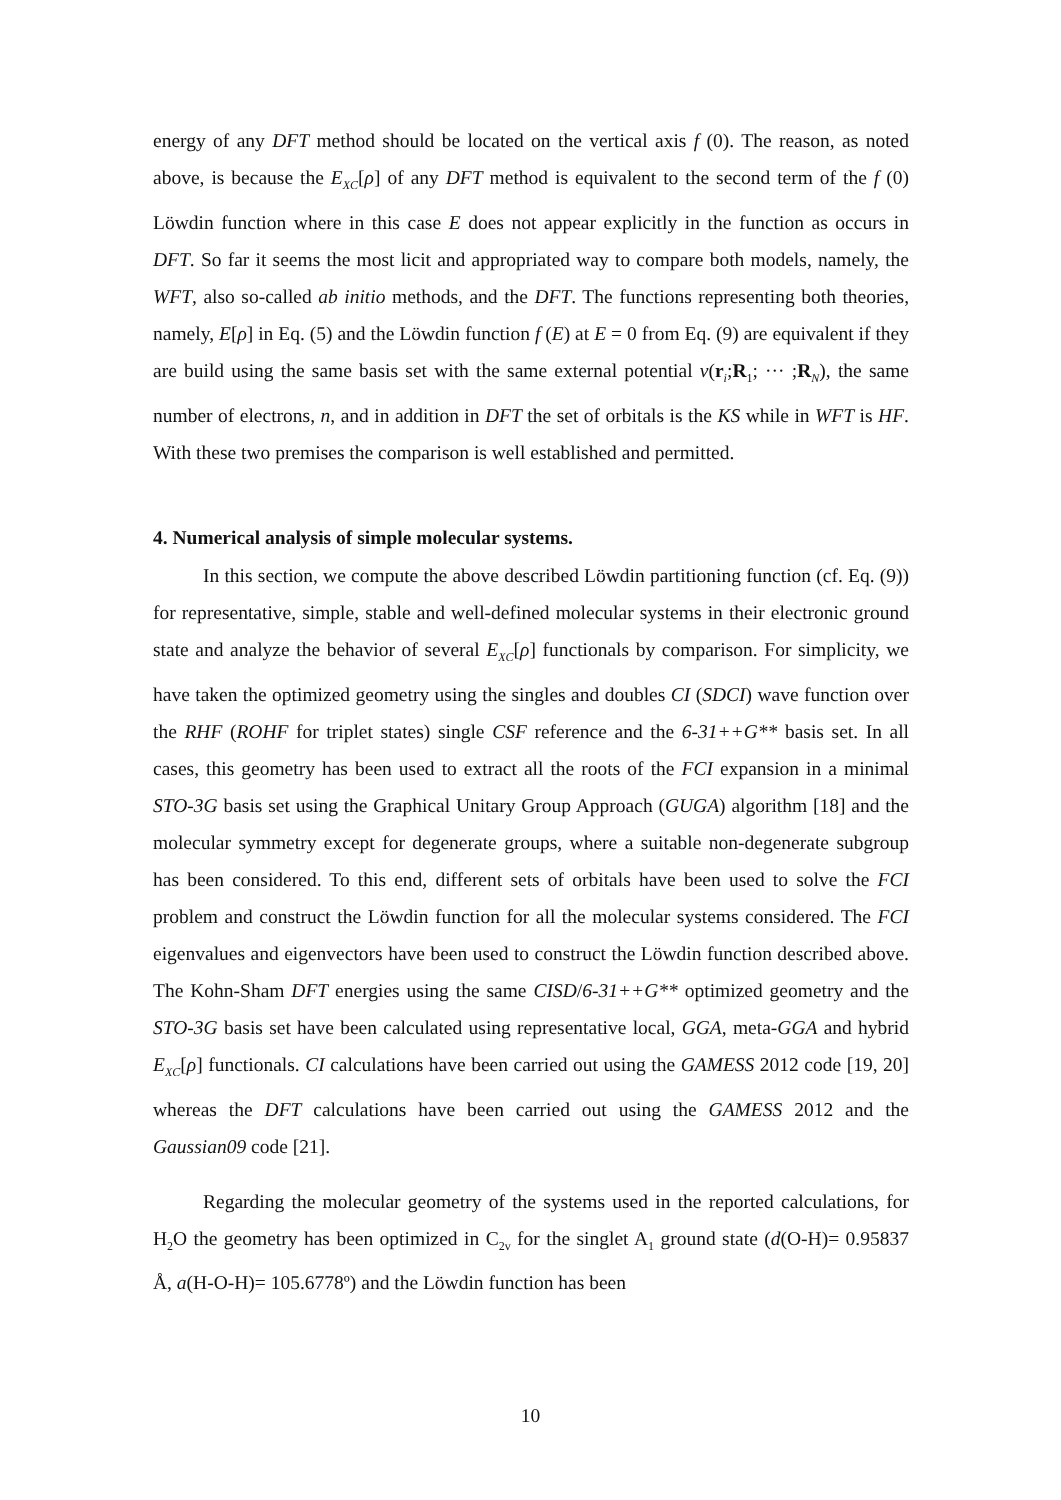energy of any DFT method should be located on the vertical axis f (0). The reason, as noted above, is because the E<sub>XC</sub>[ρ] of any DFT method is equivalent to the second term of the f (0) Löwdin function where in this case E does not appear explicitly in the function as occurs in DFT. So far it seems the most licit and appropriated way to compare both models, namely, the WFT, also so-called ab initio methods, and the DFT. The functions representing both theories, namely, E[ρ] in Eq. (5) and the Löwdin function f (E) at E = 0 from Eq. (9) are equivalent if they are build using the same basis set with the same external potential v(r<sub>i</sub>;R<sub>1</sub>; ··· ;R<sub>N</sub>), the same number of electrons, n, and in addition in DFT the set of orbitals is the KS while in WFT is HF. With these two premises the comparison is well established and permitted.
4. Numerical analysis of simple molecular systems.
In this section, we compute the above described Löwdin partitioning function (cf. Eq. (9)) for representative, simple, stable and well-defined molecular systems in their electronic ground state and analyze the behavior of several E<sub>XC</sub>[ρ] functionals by comparison. For simplicity, we have taken the optimized geometry using the singles and doubles CI (SDCI) wave function over the RHF (ROHF for triplet states) single CSF reference and the 6-31++G** basis set. In all cases, this geometry has been used to extract all the roots of the FCI expansion in a minimal STO-3G basis set using the Graphical Unitary Group Approach (GUGA) algorithm [18] and the molecular symmetry except for degenerate groups, where a suitable non-degenerate subgroup has been considered. To this end, different sets of orbitals have been used to solve the FCI problem and construct the Löwdin function for all the molecular systems considered. The FCI eigenvalues and eigenvectors have been used to construct the Löwdin function described above. The Kohn-Sham DFT energies using the same CISD/6-31++G** optimized geometry and the STO-3G basis set have been calculated using representative local, GGA, meta-GGA and hybrid E<sub>XC</sub>[ρ] functionals. CI calculations have been carried out using the GAMESS 2012 code [19, 20] whereas the DFT calculations have been carried out using the GAMESS 2012 and the Gaussian09 code [21].
Regarding the molecular geometry of the systems used in the reported calculations, for H<sub>2</sub>O the geometry has been optimized in C<sub>2v</sub> for the singlet A<sub>1</sub> ground state (d(O-H)= 0.95837 Å, a(H-O-H)= 105.6778º) and the Löwdin function has been
10